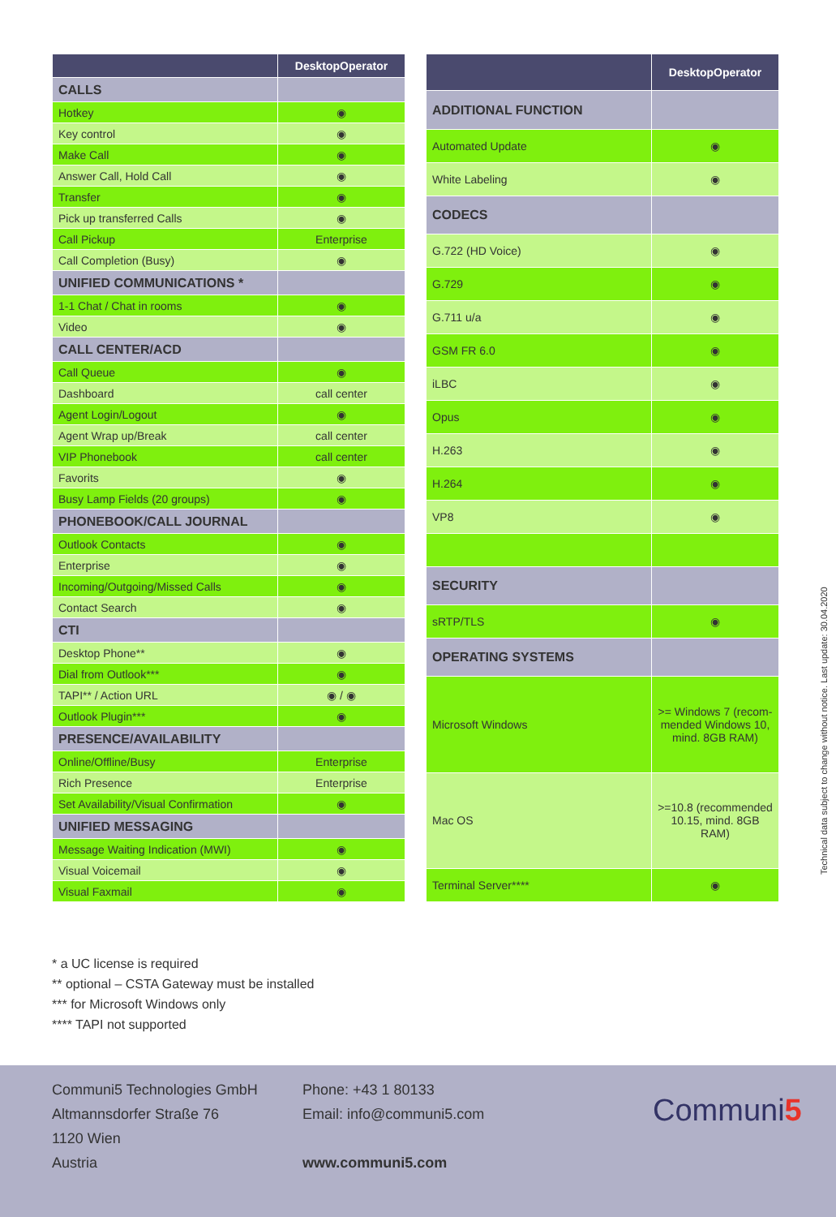| | DesktopOperator |
| --- | --- |
| CALLS | |
| Hotkey | ◉ |
| Key control | ◉ |
| Make Call | ◉ |
| Answer Call, Hold Call | ◉ |
| Transfer | ◉ |
| Pick up transferred Calls | ◉ |
| Call Pickup | Enterprise |
| Call Completion (Busy) | ◉ |
| UNIFIED COMMUNICATIONS * | |
| 1-1 Chat / Chat in rooms | ◉ |
| Video | ◉ |
| CALL CENTER/ACD | |
| Call Queue | ◉ |
| Dashboard | call center |
| Agent Login/Logout | ◉ |
| Agent Wrap up/Break | call center |
| VIP Phonebook | call center |
| Favorits | ◉ |
| Busy Lamp Fields (20 groups) | ◉ |
| PHONEBOOK/CALL JOURNAL | |
| Outlook Contacts | ◉ |
| Enterprise | ◉ |
| Incoming/Outgoing/Missed Calls | ◉ |
| Contact Search | ◉ |
| CTI | |
| Desktop Phone** | ◉ |
| Dial from Outlook*** | ◉ |
| TAPI** / Action URL | ◉ / ◉ |
| Outlook Plugin*** | ◉ |
| PRESENCE/AVAILABILITY | |
| Online/Offline/Busy | Enterprise |
| Rich Presence | Enterprise |
| Set Availability/Visual Confirmation | ◉ |
| UNIFIED MESSAGING | |
| Message Waiting Indication (MWI) | ◉ |
| Visual Voicemail | ◉ |
| Visual Faxmail | ◉ |
| | DesktopOperator |
| --- | --- |
| ADDITIONAL FUNCTION | |
| Automated Update | ◉ |
| White Labeling | ◉ |
| CODECS | |
| G.722 (HD Voice) | ◉ |
| G.729 | ◉ |
| G.711 u/a | ◉ |
| GSM FR 6.0 | ◉ |
| iLBC | ◉ |
| Opus | ◉ |
| H.263 | ◉ |
| H.264 | ◉ |
| VP8 | ◉ |
| SECURITY | |
| sRTP/TLS | ◉ |
| OPERATING SYSTEMS | |
| Microsoft Windows | >= Windows 7 (recom-mended Windows 10, mind. 8GB RAM) |
| Mac OS | >=10.8 (recommended 10.15, mind. 8GB RAM) |
| Terminal Server**** | ◉ |
* a UC license is required
** optional – CSTA Gateway must be installed
*** for Microsoft Windows only
**** TAPI not supported
Technical data subject to change without notice. Last update: 30.04.2020
Communi5 Technologies GmbH
Altmannsdorfer Straße 76
1120 Wien
Austria
Phone: +43 1 80133
Email: info@communi5.com
www.communi5.com
Communi5